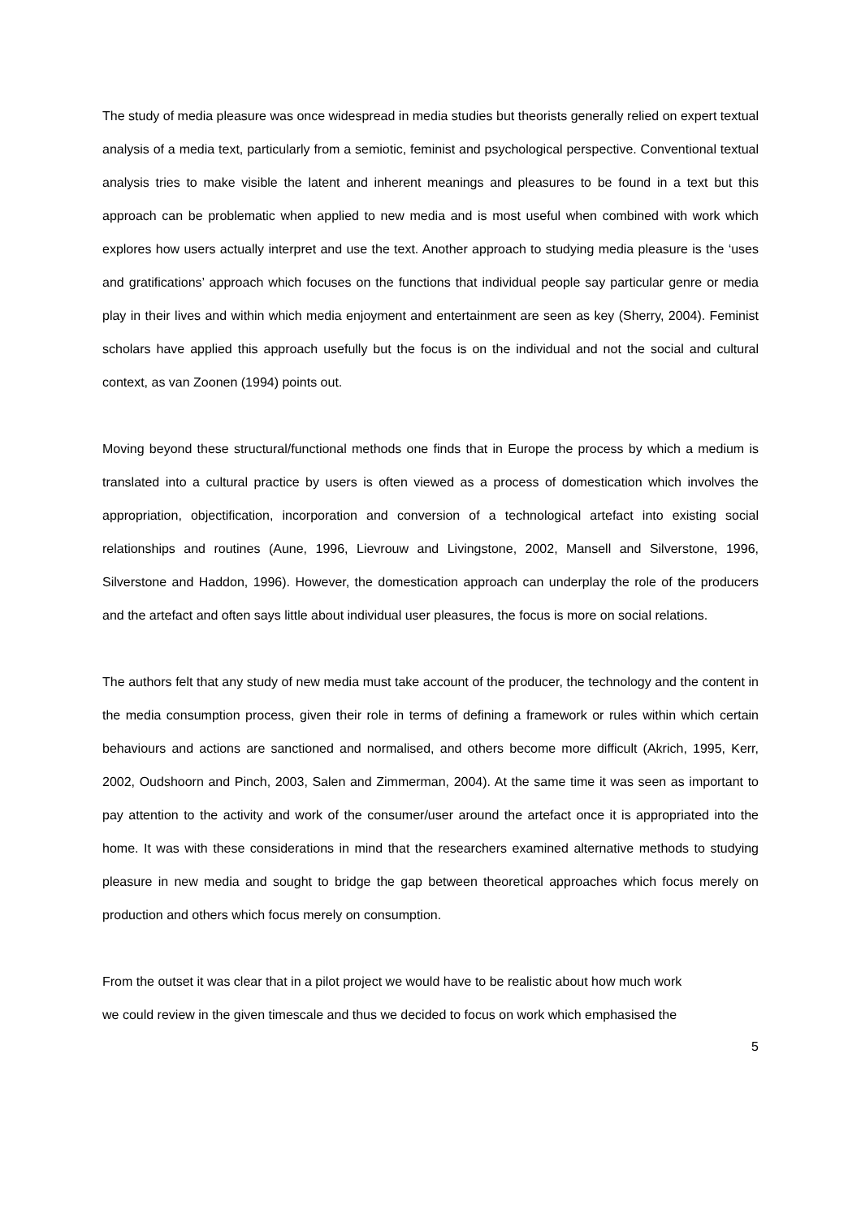The study of media pleasure was once widespread in media studies but theorists generally relied on expert textual analysis of a media text, particularly from a semiotic, feminist and psychological perspective. Conventional textual analysis tries to make visible the latent and inherent meanings and pleasures to be found in a text but this approach can be problematic when applied to new media and is most useful when combined with work which explores how users actually interpret and use the text. Another approach to studying media pleasure is the ‘uses and gratifications’ approach which focuses on the functions that individual people say particular genre or media play in their lives and within which media enjoyment and entertainment are seen as key (Sherry, 2004). Feminist scholars have applied this approach usefully but the focus is on the individual and not the social and cultural context, as van Zoonen (1994) points out.
Moving beyond these structural/functional methods one finds that in Europe the process by which a medium is translated into a cultural practice by users is often viewed as a process of domestication which involves the appropriation, objectification, incorporation and conversion of a technological artefact into existing social relationships and routines (Aune, 1996, Lievrouw and Livingstone, 2002, Mansell and Silverstone, 1996, Silverstone and Haddon, 1996). However, the domestication approach can underplay the role of the producers and the artefact and often says little about individual user pleasures, the focus is more on social relations.
The authors felt that any study of new media must take account of the producer, the technology and the content in the media consumption process, given their role in terms of defining a framework or rules within which certain behaviours and actions are sanctioned and normalised, and others become more difficult (Akrich, 1995, Kerr, 2002, Oudshoorn and Pinch, 2003, Salen and Zimmerman, 2004). At the same time it was seen as important to pay attention to the activity and work of the consumer/user around the artefact once it is appropriated into the home. It was with these considerations in mind that the researchers examined alternative methods to studying pleasure in new media and sought to bridge the gap between theoretical approaches which focus merely on production and others which focus merely on consumption.
From the outset it was clear that in a pilot project we would have to be realistic about how much work
we could review in the given timescale and thus we decided to focus on work which emphasised the
5